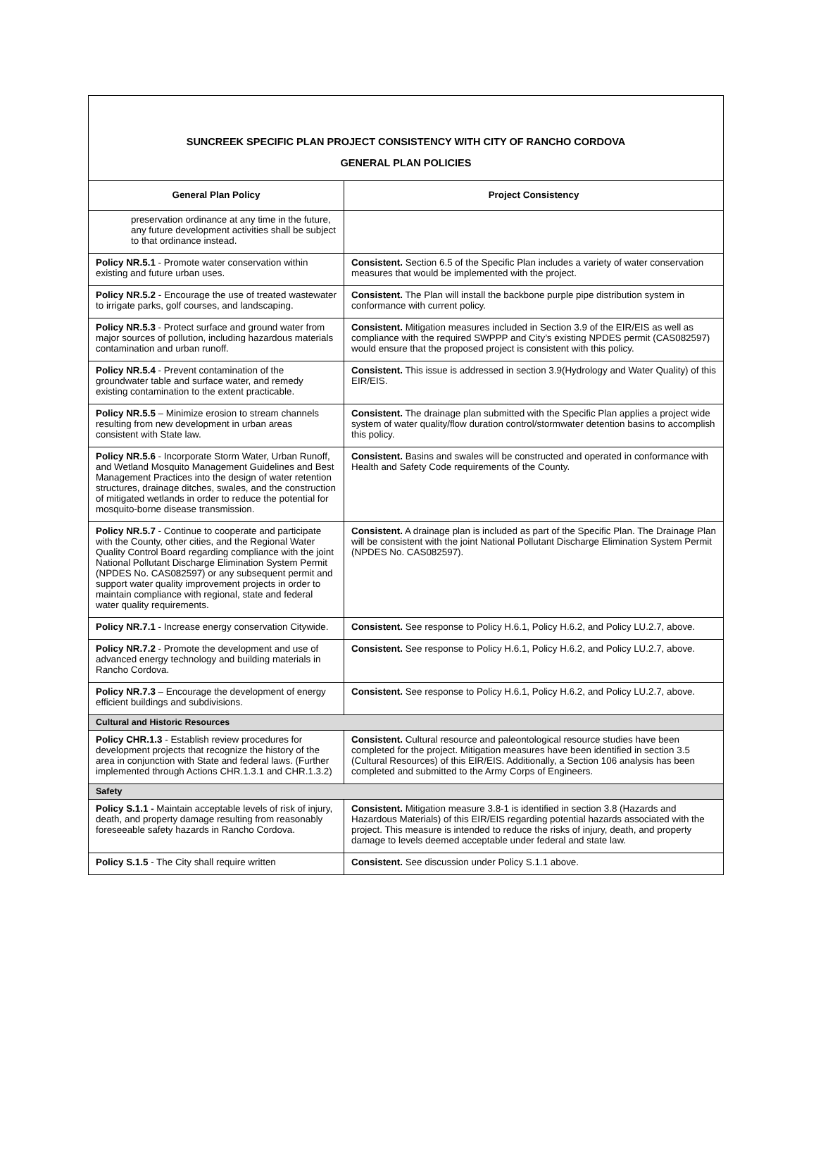| SUNCREEK SPECIFIC PLAN PROJECT CONSISTENCY WITH CITY OF RANCHO CORDOVA GENERAL PLAN POLICIES | |
| General Plan Policy | Project Consistency |
| preservation ordinance at any time in the future, any future development activities shall be subject to that ordinance instead. | |
| Policy NR.5.1 - Promote water conservation within existing and future urban uses. | Consistent. Section 6.5 of the Specific Plan includes a variety of water conservation measures that would be implemented with the project. |
| Policy NR.5.2 - Encourage the use of treated wastewater to irrigate parks, golf courses, and landscaping. | Consistent. The Plan will install the backbone purple pipe distribution system in conformance with current policy. |
| Policy NR.5.3 - Protect surface and ground water from major sources of pollution, including hazardous materials contamination and urban runoff. | Consistent. Mitigation measures included in Section 3.9 of the EIR/EIS as well as compliance with the required SWPPP and City’s existing NPDES permit (CAS082597) would ensure that the proposed project is consistent with this policy. |
| Policy NR.5.4 - Prevent contamination of the groundwater table and surface water, and remedy existing contamination to the extent practicable. | Consistent. This issue is addressed in section 3.9(Hydrology and Water Quality) of this EIR/EIS. |
| Policy NR.5.5 – Minimize erosion to stream channels resulting from new development in urban areas consistent with State law. | Consistent. The drainage plan submitted with the Specific Plan applies a project wide system of water quality/flow duration control/stormwater detention basins to accomplish this policy. |
| Policy NR.5.6 - Incorporate Storm Water, Urban Runoff, and Wetland Mosquito Management Guidelines and Best Management Practices into the design of water retention structures, drainage ditches, swales, and the construction of mitigated wetlands in order to reduce the potential for mosquito-borne disease transmission. | Consistent. Basins and swales will be constructed and operated in conformance with Health and Safety Code requirements of the County. |
| Policy NR.5.7 - Continue to cooperate and participate with the County, other cities, and the Regional Water Quality Control Board regarding compliance with the joint National Pollutant Discharge Elimination System Permit (NPDES No. CAS082597) or any subsequent permit and support water quality improvement projects in order to maintain compliance with regional, state and federal water quality requirements. | Consistent. A drainage plan is included as part of the Specific Plan. The Drainage Plan will be consistent with the joint National Pollutant Discharge Elimination System Permit (NPDES No. CAS082597). |
| Policy NR.7.1 - Increase energy conservation Citywide. | Consistent. See response to Policy H.6.1, Policy H.6.2, and Policy LU.2.7, above. |
| Policy NR.7.2 - Promote the development and use of advanced energy technology and building materials in Rancho Cordova. | Consistent. See response to Policy H.6.1, Policy H.6.2, and Policy LU.2.7, above. |
| Policy NR.7.3 – Encourage the development of energy efficient buildings and subdivisions. | Consistent. See response to Policy H.6.1, Policy H.6.2, and Policy LU.2.7, above. |
| Cultural and Historic Resources | |
| Policy CHR.1.3 - Establish review procedures for development projects that recognize the history of the area in conjunction with State and federal laws. (Further implemented through Actions CHR.1.3.1 and CHR.1.3.2) | Consistent. Cultural resource and paleontological resource studies have been completed for the project. Mitigation measures have been identified in section 3.5 (Cultural Resources) of this EIR/EIS. Additionally, a Section 106 analysis has been completed and submitted to the Army Corps of Engineers. |
| Safety | |
| Policy S.1.1 - Maintain acceptable levels of risk of injury, death, and property damage resulting from reasonably foreseeable safety hazards in Rancho Cordova. | Consistent. Mitigation measure 3.8-1 is identified in section 3.8 (Hazards and Hazardous Materials) of this EIR/EIS regarding potential hazards associated with the project. This measure is intended to reduce the risks of injury, death, and property damage to levels deemed acceptable under federal and state law. |
| Policy S.1.5 - The City shall require written | Consistent. See discussion under Policy S.1.1 above. |